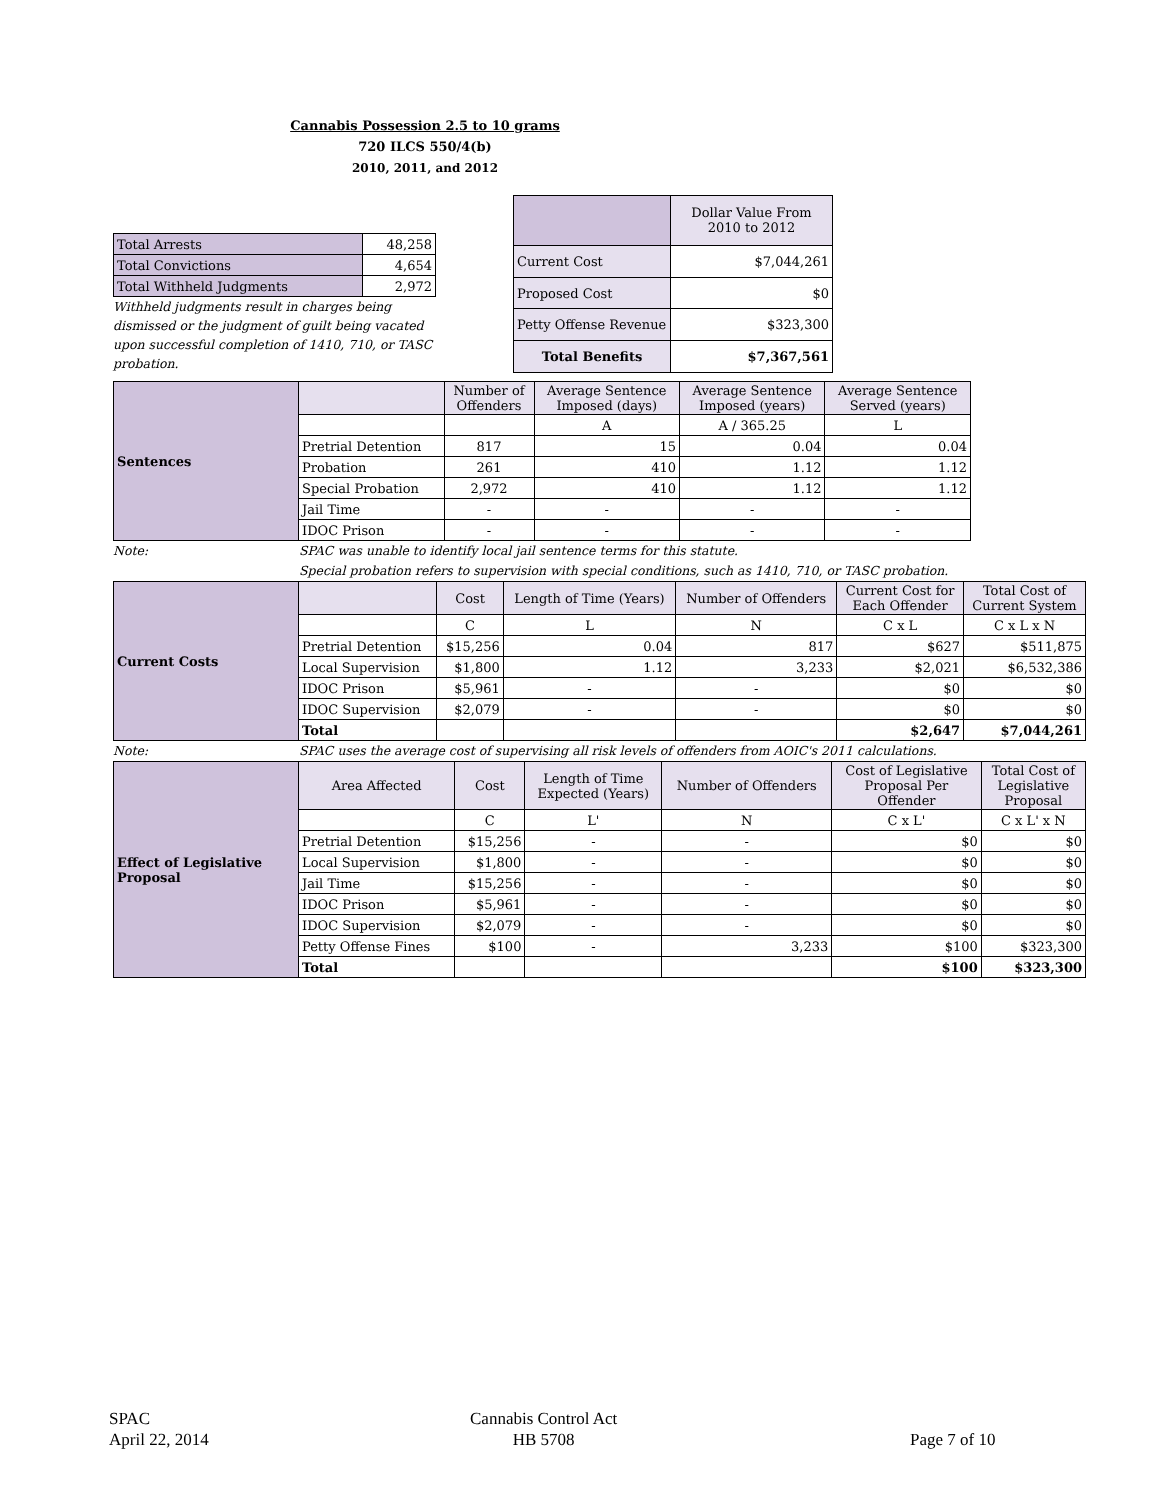Cannabis Possession 2.5 to 10 grams
720 ILCS 550/4(b)
2010, 2011, and 2012
| Total Arrests | 48,258 |
| Total Convictions | 4,654 |
| Total Withheld Judgments | 2,972 |
Withheld judgments result in charges being dismissed or the judgment of guilt being vacated upon successful completion of 1410, 710, or TASC probation.
| | Dollar Value From 2010 to 2012 |
| Current Cost | $7,044,261 |
| Proposed Cost | $0 |
| Petty Offense Revenue | $323,300 |
| Total Benefits | $7,367,561 |
| Sentences | | Number of Offenders | Average Sentence Imposed (days) | Average Sentence Imposed (years) | Average Sentence Served (years) |
| --- | --- | --- | --- | --- | --- |
| | | | A | A / 365.25 | L |
| | Pretrial Detention | 817 | 15 | 0.04 | 0.04 |
| | Probation | 261 | 410 | 1.12 | 1.12 |
| | Special Probation | 2,972 | 410 | 1.12 | 1.12 |
| | Jail Time | - | - | - | - |
| | IDOC Prison | - | - | - | - |
Note: SPAC was unable to identify local jail sentence terms for this statute.
Special probation refers to supervision with special conditions, such as 1410, 710, or TASC probation.
| Current Costs | | Cost | Length of Time (Years) | Number of Offenders | Current Cost for Each Offender | Total Cost of Current System |
| --- | --- | --- | --- | --- | --- | --- |
| | | C | L | N | C x L | C x L x N |
| | Pretrial Detention | $15,256 | 0.04 | 817 | $627 | $511,875 |
| | Local Supervision | $1,800 | 1.12 | 3,233 | $2,021 | $6,532,386 |
| | IDOC Prison | $5,961 | - | - | $0 | $0 |
| | IDOC Supervision | $2,079 | - | - | $0 | $0 |
| | Total | | | | $2,647 | $7,044,261 |
Note: SPAC uses the average cost of supervising all risk levels of offenders from AOIC's 2011 calculations.
| Effect of Legislative Proposal | Area Affected | Cost | Length of Time Expected (Years) | Number of Offenders | Cost of Legislative Proposal Per Offender | Total Cost of Legislative Proposal |
| --- | --- | --- | --- | --- | --- | --- |
| | | C | L' | N | C x L' | C x L' x N |
| | Pretrial Detention | $15,256 | - | - | $0 | $0 |
| | Local Supervision | $1,800 | - | - | $0 | $0 |
| | Jail Time | $15,256 | - | - | $0 | $0 |
| | IDOC Prison | $5,961 | - | - | $0 | $0 |
| | IDOC Supervision | $2,079 | - | - | $0 | $0 |
| | Petty Offense Fines | $100 | - | 3,233 | $100 | $323,300 |
| | Total | | | | $100 | $323,300 |
SPAC
April 22, 2014
Cannabis Control Act
HB 5708
Page 7 of 10